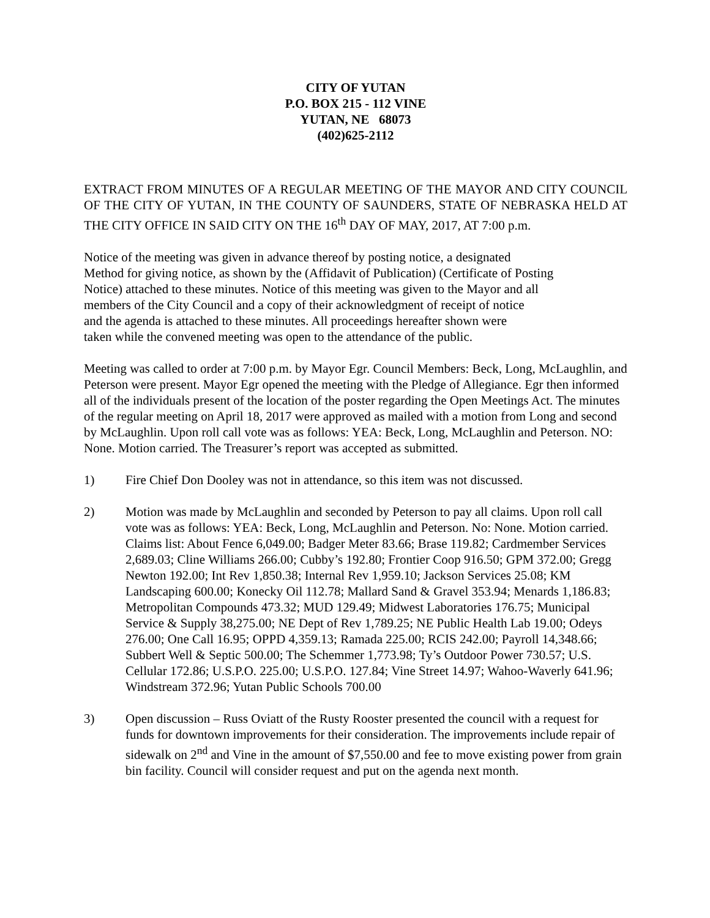CITY OF YUTAN
P.O. BOX 215 - 112 VINE
YUTAN, NE 68073
(402)625-2112
EXTRACT FROM MINUTES OF A REGULAR MEETING OF THE MAYOR AND CITY COUNCIL OF THE CITY OF YUTAN, IN THE COUNTY OF SAUNDERS, STATE OF NEBRASKA HELD AT THE CITY OFFICE IN SAID CITY ON THE 16<sup>th</sup> DAY OF MAY, 2017, AT 7:00 p.m.
Notice of the meeting was given in advance thereof by posting notice, a designated
Method for giving notice, as shown by the (Affidavit of Publication) (Certificate of Posting
Notice) attached to these minutes. Notice of this meeting was given to the Mayor and all
members of the City Council and a copy of their acknowledgment of receipt of notice
and the agenda is attached to these minutes. All proceedings hereafter shown were
taken while the convened meeting was open to the attendance of the public.
Meeting was called to order at 7:00 p.m. by Mayor Egr. Council Members: Beck, Long, McLaughlin, and Peterson were present. Mayor Egr opened the meeting with the Pledge of Allegiance. Egr then informed all of the individuals present of the location of the poster regarding the Open Meetings Act. The minutes of the regular meeting on April 18, 2017 were approved as mailed with a motion from Long and second by McLaughlin. Upon roll call vote was as follows: YEA: Beck, Long, McLaughlin and Peterson. NO: None. Motion carried. The Treasurer’s report was accepted as submitted.
1) Fire Chief Don Dooley was not in attendance, so this item was not discussed.
2) Motion was made by McLaughlin and seconded by Peterson to pay all claims. Upon roll call vote was as follows: YEA: Beck, Long, McLaughlin and Peterson. No: None. Motion carried. Claims list: About Fence 6,049.00; Badger Meter 83.66; Brase 119.82; Cardmember Services 2,689.03; Cline Williams 266.00; Cubby’s 192.80; Frontier Coop 916.50; GPM 372.00; Gregg Newton 192.00; Int Rev 1,850.38; Internal Rev 1,959.10; Jackson Services 25.08; KM Landscaping 600.00; Konecky Oil 112.78; Mallard Sand & Gravel 353.94; Menards 1,186.83; Metropolitan Compounds 473.32; MUD 129.49; Midwest Laboratories 176.75; Municipal Service & Supply 38,275.00; NE Dept of Rev 1,789.25; NE Public Health Lab 19.00; Odeys 276.00; One Call 16.95; OPPD 4,359.13; Ramada 225.00; RCIS 242.00; Payroll 14,348.66; Subbert Well & Septic 500.00; The Schemmer 1,773.98; Ty’s Outdoor Power 730.57; U.S. Cellular 172.86; U.S.P.O. 225.00; U.S.P.O. 127.84; Vine Street 14.97; Wahoo-Waverly 641.96; Windstream 372.96; Yutan Public Schools 700.00
3) Open discussion – Russ Oviatt of the Rusty Rooster presented the council with a request for funds for downtown improvements for their consideration. The improvements include repair of sidewalk on 2<sup>nd</sup> and Vine in the amount of $7,550.00 and fee to move existing power from grain bin facility. Council will consider request and put on the agenda next month.